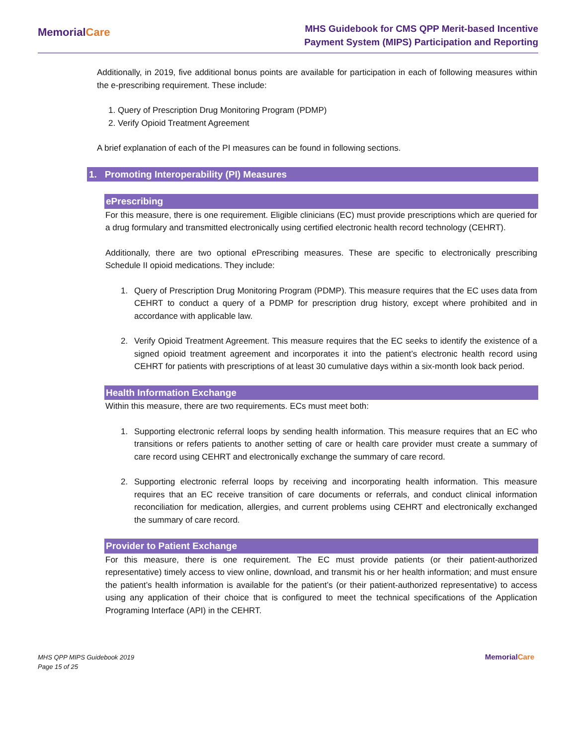MemorialCare
MHS Guidebook for CMS QPP Merit-based Incentive
Payment System (MIPS) Participation and Reporting
Additionally, in 2019, five additional bonus points are available for participation in each of following measures within the e-prescribing requirement. These include:
1. Query of Prescription Drug Monitoring Program (PDMP)
2. Verify Opioid Treatment Agreement
A brief explanation of each of the PI measures can be found in following sections.
1. Promoting Interoperability (PI) Measures
ePrescribing
For this measure, there is one requirement. Eligible clinicians (EC) must provide prescriptions which are queried for a drug formulary and transmitted electronically using certified electronic health record technology (CEHRT).
Additionally, there are two optional ePrescribing measures. These are specific to electronically prescribing Schedule II opioid medications. They include:
1. Query of Prescription Drug Monitoring Program (PDMP). This measure requires that the EC uses data from CEHRT to conduct a query of a PDMP for prescription drug history, except where prohibited and in accordance with applicable law.
2. Verify Opioid Treatment Agreement. This measure requires that the EC seeks to identify the existence of a signed opioid treatment agreement and incorporates it into the patient’s electronic health record using CEHRT for patients with prescriptions of at least 30 cumulative days within a six-month look back period.
Health Information Exchange
Within this measure, there are two requirements. ECs must meet both:
1. Supporting electronic referral loops by sending health information. This measure requires that an EC who transitions or refers patients to another setting of care or health care provider must create a summary of care record using CEHRT and electronically exchange the summary of care record.
2. Supporting electronic referral loops by receiving and incorporating health information. This measure requires that an EC receive transition of care documents or referrals, and conduct clinical information reconciliation for medication, allergies, and current problems using CEHRT and electronically exchanged the summary of care record.
Provider to Patient Exchange
For this measure, there is one requirement. The EC must provide patients (or their patient-authorized representative) timely access to view online, download, and transmit his or her health information; and must ensure the patient’s health information is available for the patient’s (or their patient-authorized representative) to access using any application of their choice that is configured to meet the technical specifications of the Application Programing Interface (API) in the CEHRT.
MHS QPP MIPS Guidebook 2019
Page 15 of 25
MemorialCare